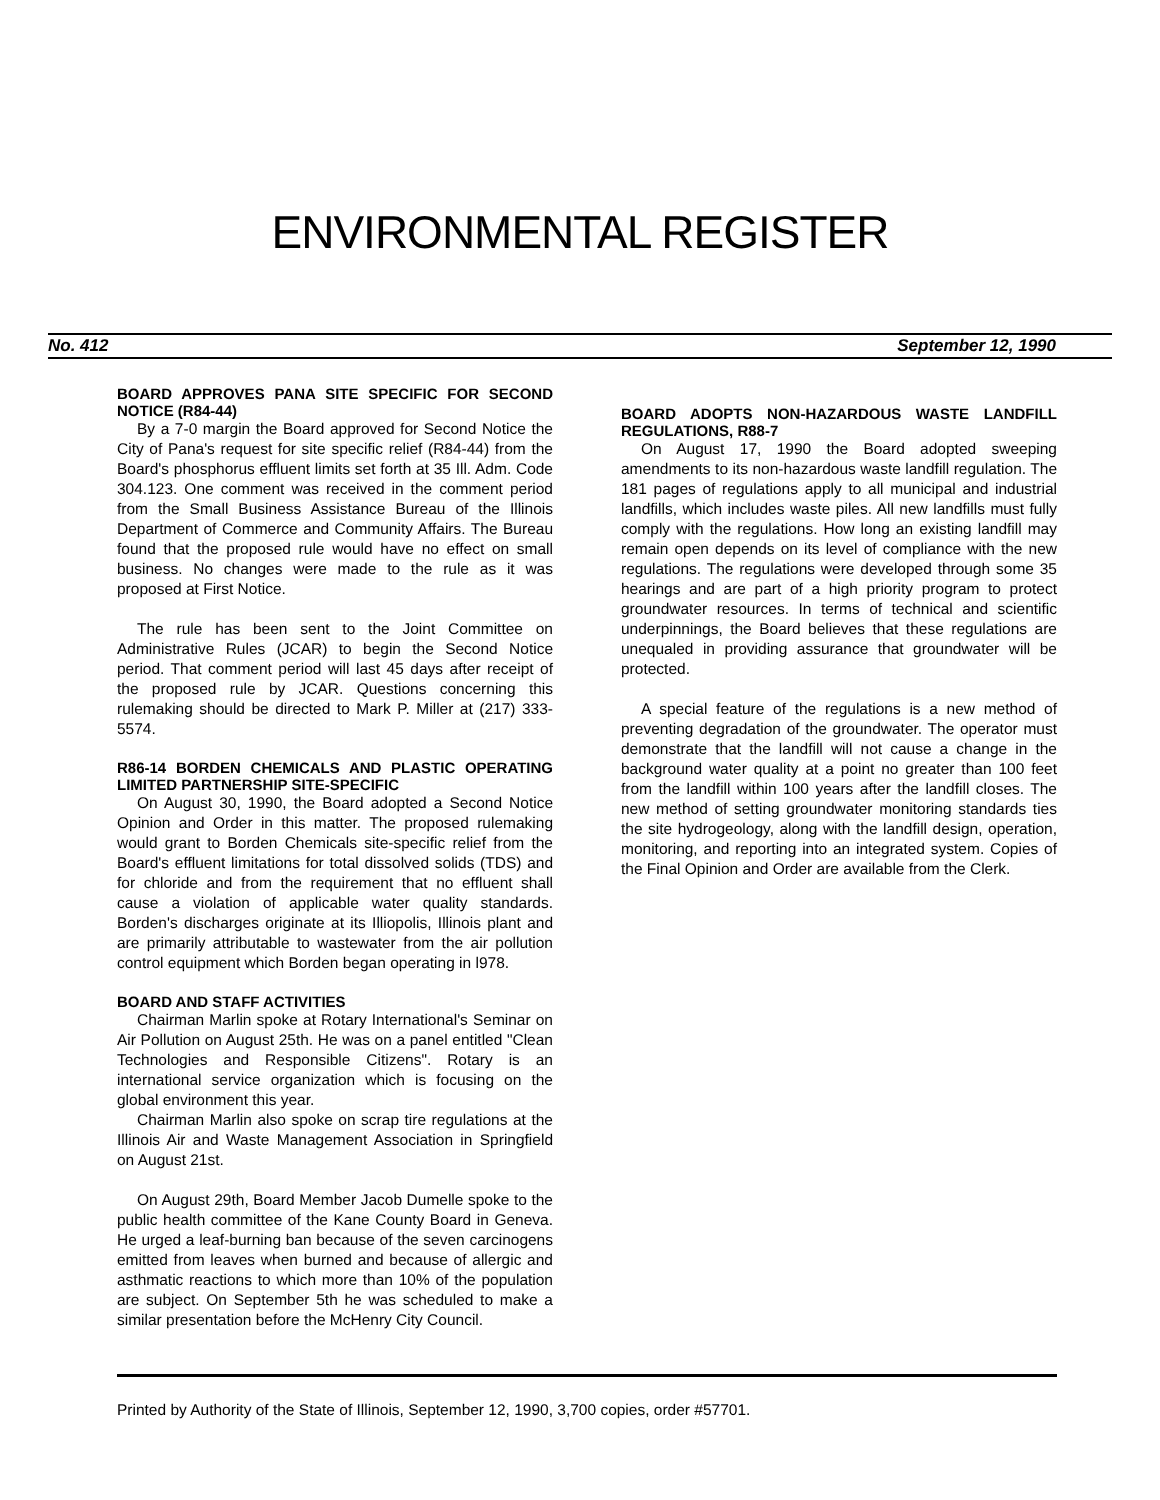ENVIRONMENTAL REGISTER
No. 412 September 12, 1990
BOARD APPROVES PANA SITE SPECIFIC FOR SECOND NOTICE (R84-44)
By a 7-0 margin the Board approved for Second Notice the City of Pana's request for site specific relief (R84-44) from the Board's phosphorus effluent limits set forth at 35 Ill. Adm. Code 304.123. One comment was received in the comment period from the Small Business Assistance Bureau of the Illinois Department of Commerce and Community Affairs. The Bureau found that the proposed rule would have no effect on small business. No changes were made to the rule as it was proposed at First Notice.
The rule has been sent to the Joint Committee on Administrative Rules (JCAR) to begin the Second Notice period. That comment period will last 45 days after receipt of the proposed rule by JCAR. Questions concerning this rulemaking should be directed to Mark P. Miller at (217) 333-5574.
R86-14 BORDEN CHEMICALS AND PLASTIC OPERATING LIMITED PARTNERSHIP SITE-SPECIFIC
On August 30, 1990, the Board adopted a Second Notice Opinion and Order in this matter. The proposed rulemaking would grant to Borden Chemicals site-specific relief from the Board's effluent limitations for total dissolved solids (TDS) and for chloride and from the requirement that no effluent shall cause a violation of applicable water quality standards. Borden's discharges originate at its Illiopolis, Illinois plant and are primarily attributable to wastewater from the air pollution control equipment which Borden began operating in l978.
BOARD AND STAFF ACTIVITIES
Chairman Marlin spoke at Rotary International's Seminar on Air Pollution on August 25th. He was on a panel entitled "Clean Technologies and Responsible Citizens". Rotary is an international service organization which is focusing on the global environment this year.
Chairman Marlin also spoke on scrap tire regulations at the Illinois Air and Waste Management Association in Springfield on August 21st.
On August 29th, Board Member Jacob Dumelle spoke to the public health committee of the Kane County Board in Geneva. He urged a leaf-burning ban because of the seven carcinogens emitted from leaves when burned and because of allergic and asthmatic reactions to which more than 10% of the population are subject. On September 5th he was scheduled to make a similar presentation before the McHenry City Council.
BOARD ADOPTS NON-HAZARDOUS WASTE LANDFILL REGULATIONS, R88-7
On August 17, 1990 the Board adopted sweeping amendments to its non-hazardous waste landfill regulation. The 181 pages of regulations apply to all municipal and industrial landfills, which includes waste piles. All new landfills must fully comply with the regulations. How long an existing landfill may remain open depends on its level of compliance with the new regulations. The regulations were developed through some 35 hearings and are part of a high priority program to protect groundwater resources. In terms of technical and scientific underpinnings, the Board believes that these regulations are unequaled in providing assurance that groundwater will be protected.
A special feature of the regulations is a new method of preventing degradation of the groundwater. The operator must demonstrate that the landfill will not cause a change in the background water quality at a point no greater than 100 feet from the landfill within 100 years after the landfill closes. The new method of setting groundwater monitoring standards ties the site hydrogeology, along with the landfill design, operation, monitoring, and reporting into an integrated system. Copies of the Final Opinion and Order are available from the Clerk.
Printed by Authority of the State of Illinois, September 12, 1990, 3,700 copies, order #57701.